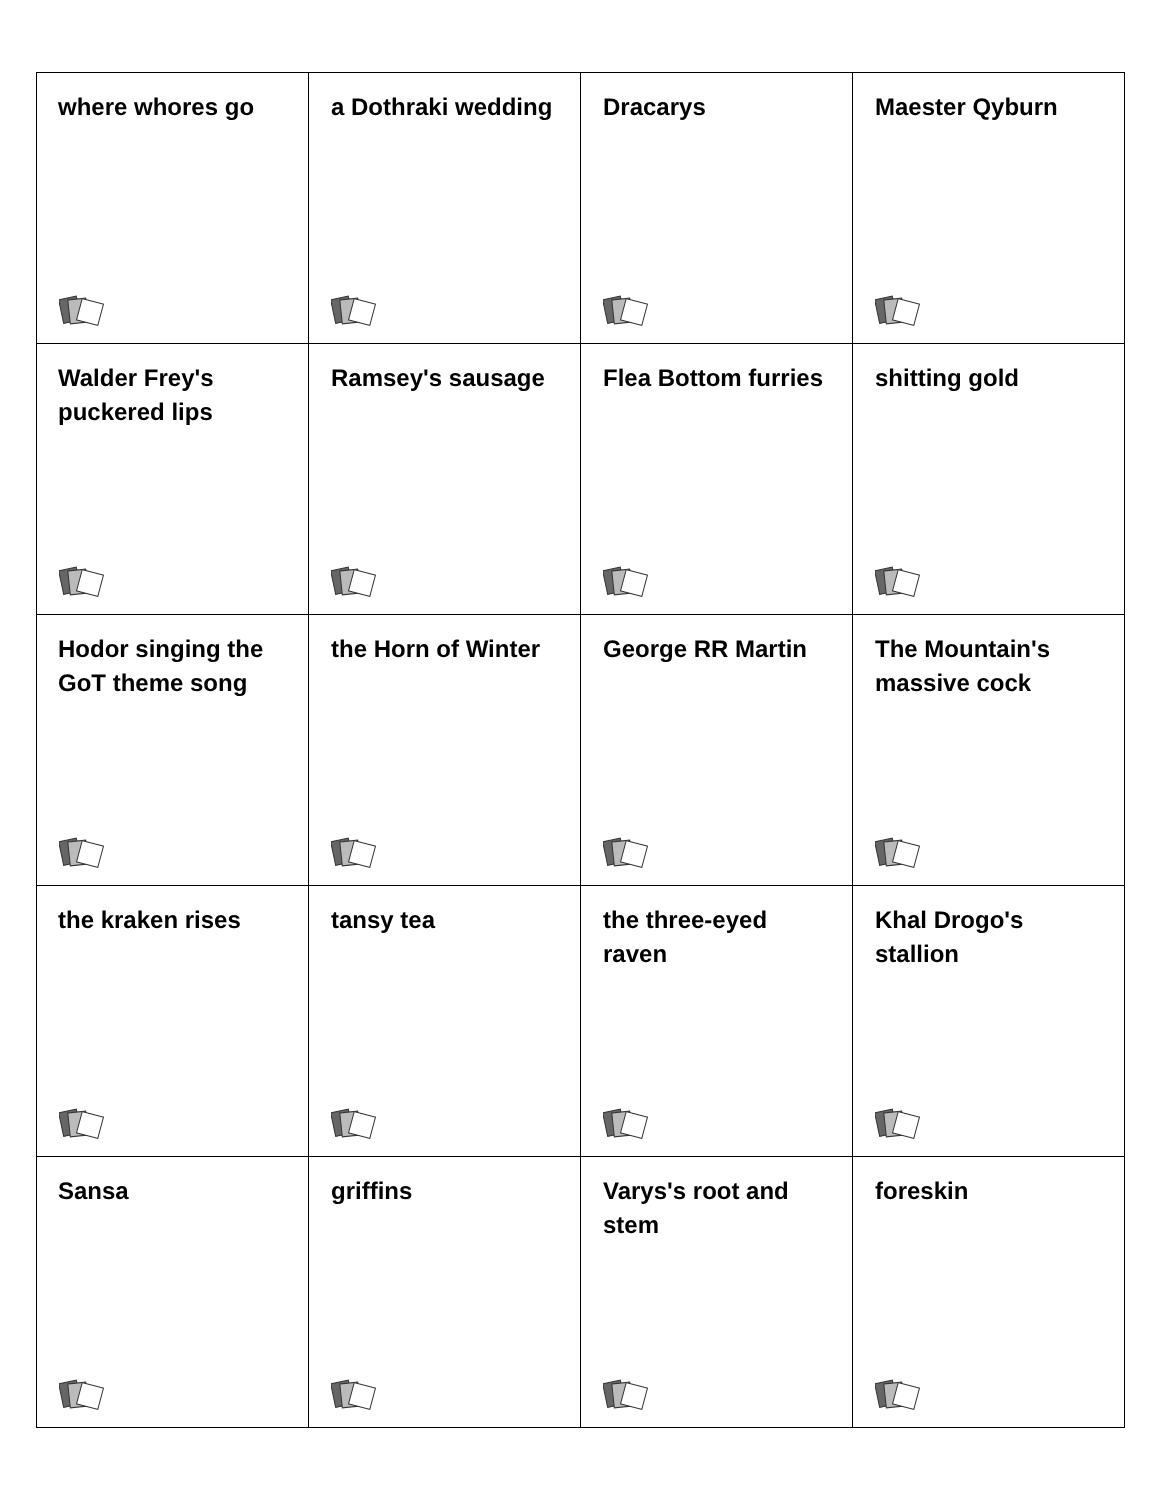| where whores go | a Dothraki wedding | Dracarys | Maester Qyburn |
| Walder Frey's puckered lips | Ramsey's sausage | Flea Bottom furries | shitting gold |
| Hodor singing the GoT theme song | the Horn of Winter | George RR Martin | The Mountain's massive cock |
| the kraken rises | tansy tea | the three-eyed raven | Khal Drogo's stallion |
| Sansa | griffins | Varys's root and stem | foreskin |